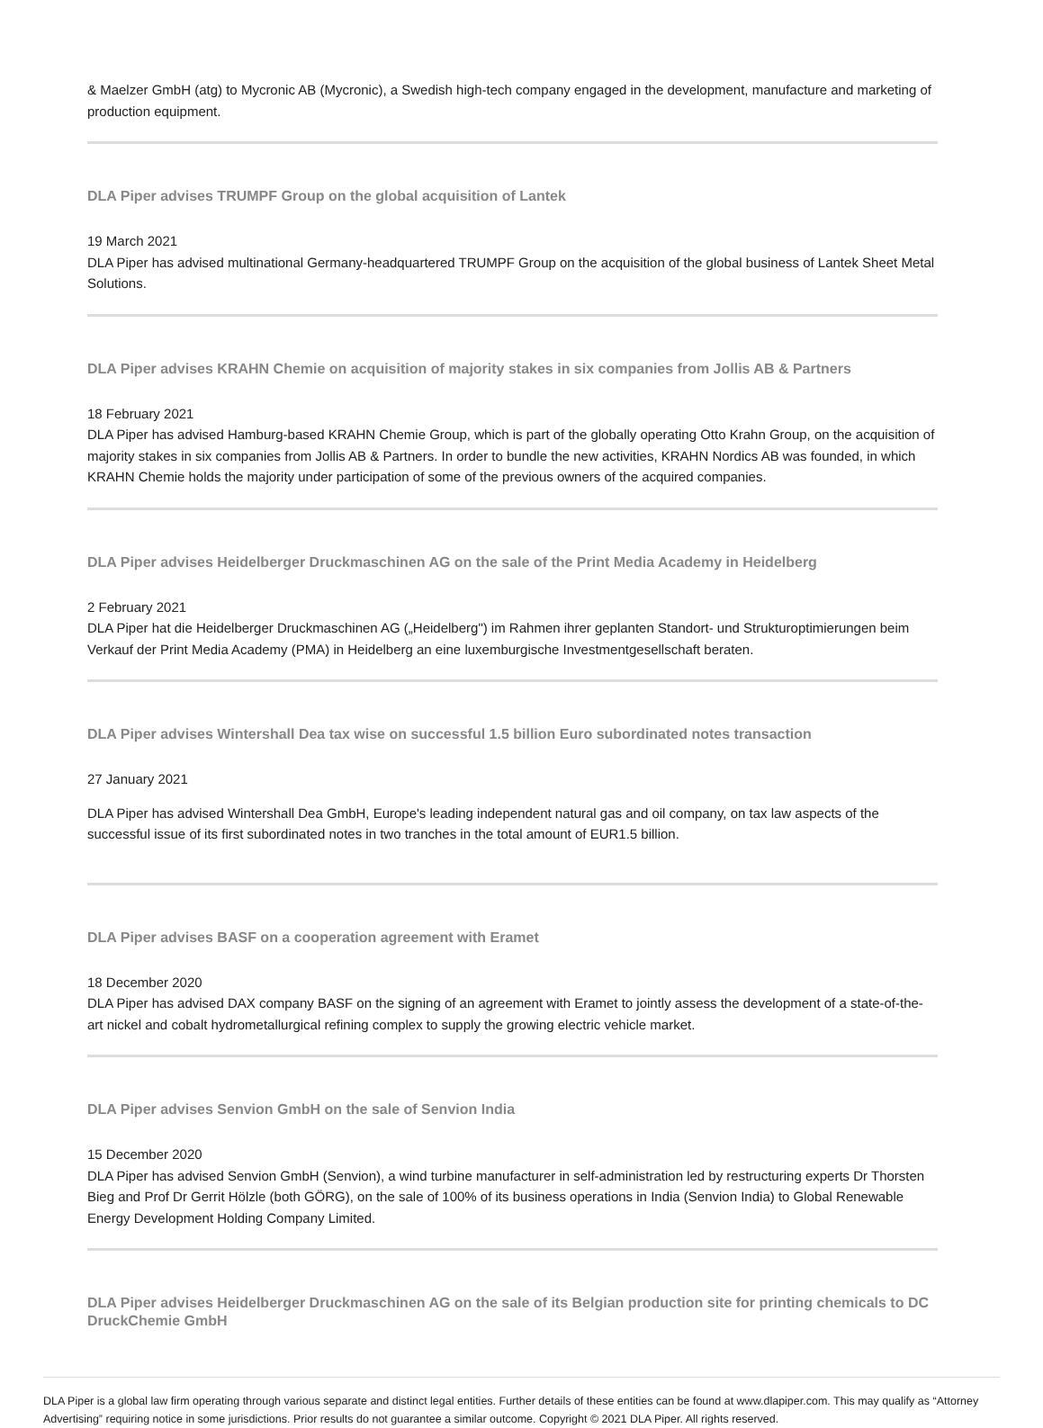& Maelzer GmbH (atg) to Mycronic AB (Mycronic), a Swedish high-tech company engaged in the development, manufacture and marketing of production equipment.
DLA Piper advises TRUMPF Group on the global acquisition of Lantek
19 March 2021
DLA Piper has advised multinational Germany-headquartered TRUMPF Group on the acquisition of the global business of Lantek Sheet Metal Solutions.
DLA Piper advises KRAHN Chemie on acquisition of majority stakes in six companies from Jollis AB & Partners
18 February 2021
DLA Piper has advised Hamburg-based KRAHN Chemie Group, which is part of the globally operating Otto Krahn Group, on the acquisition of majority stakes in six companies from Jollis AB & Partners. In order to bundle the new activities, KRAHN Nordics AB was founded, in which KRAHN Chemie holds the majority under participation of some of the previous owners of the acquired companies.
DLA Piper advises Heidelberger Druckmaschinen AG on the sale of the Print Media Academy in Heidelberg
2 February 2021
DLA Piper hat die Heidelberger Druckmaschinen AG („Heidelberg") im Rahmen ihrer geplanten Standort- und Strukturoptimierungen beim Verkauf der Print Media Academy (PMA) in Heidelberg an eine luxemburgische Investmentgesellschaft beraten.
DLA Piper advises Wintershall Dea tax wise on successful 1.5 billion Euro subordinated notes transaction
27 January 2021
DLA Piper has advised Wintershall Dea GmbH, Europe's leading independent natural gas and oil company, on tax law aspects of the successful issue of its first subordinated notes in two tranches in the total amount of EUR1.5 billion.
DLA Piper advises BASF on a cooperation agreement with Eramet
18 December 2020
DLA Piper has advised DAX company BASF on the signing of an agreement with Eramet to jointly assess the development of a state-of-the-art nickel and cobalt hydrometallurgical refining complex to supply the growing electric vehicle market.
DLA Piper advises Senvion GmbH on the sale of Senvion India
15 December 2020
DLA Piper has advised Senvion GmbH (Senvion), a wind turbine manufacturer in self-administration led by restructuring experts Dr Thorsten Bieg and Prof Dr Gerrit Hölzle (both GÖRG), on the sale of 100% of its business operations in India (Senvion India) to Global Renewable Energy Development Holding Company Limited.
DLA Piper advises Heidelberger Druckmaschinen AG on the sale of its Belgian production site for printing chemicals to DC DruckChemie GmbH
DLA Piper is a global law firm operating through various separate and distinct legal entities. Further details of these entities can be found at www.dlapiper.com. This may qualify as “Attorney Advertising” requiring notice in some jurisdictions. Prior results do not guarantee a similar outcome. Copyright © 2021 DLA Piper. All rights reserved.